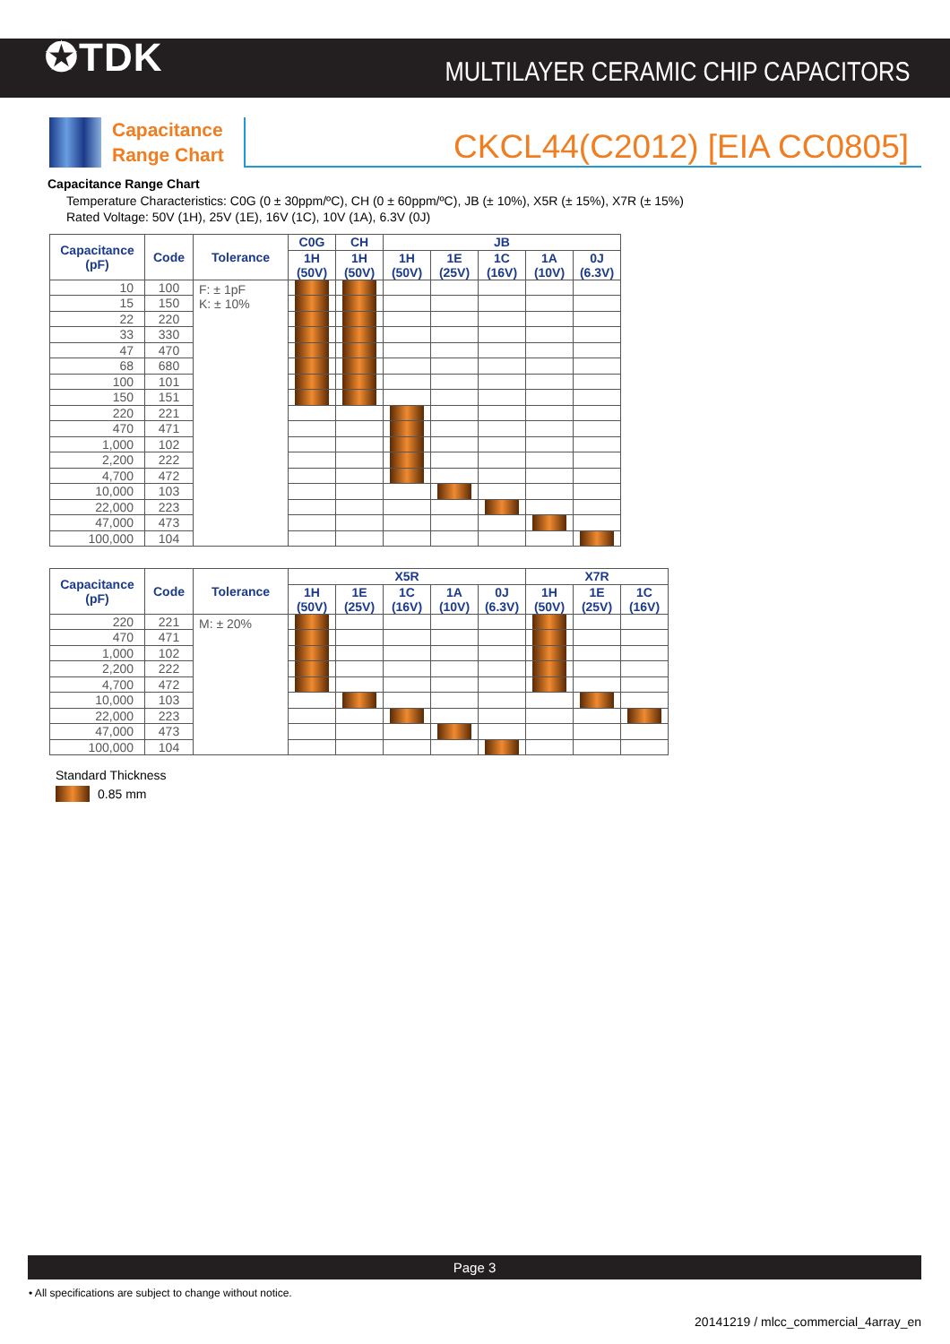✪TDK
MULTILAYER CERAMIC CHIP CAPACITORS
Capacitance
Range Chart
CKCL44(C2012) [EIA CC0805]
Capacitance Range Chart
Temperature Characteristics: C0G (0 ± 30ppm/ºC), CH (0 ± 60ppm/ºC), JB (± 10%), X5R (± 15%), X7R (± 15%)
Rated Voltage: 50V (1H), 25V (1E), 16V (1C), 10V (1A), 6.3V (0J)
| Capacitance (pF) | Code | Tolerance | C0G | CH | JB | | | | |
| --- | --- | --- | --- | --- | --- | --- | --- | --- | --- |
| | | | 1H (50V) | 1H (50V) | 1H (50V) | 1E (25V) | 1C (16V) | 1A (10V) | 0J (6.3V) |
| 10 | 100 | F: ± 1pF K: ± 10% | | | | | | | |
| 15 | 150 | | | | | | | | |
| 22 | 220 | | | | | | | | |
| 33 | 330 | | | | | | | | |
| 47 | 470 | | | | | | | | |
| 68 | 680 | | | | | | | | |
| 100 | 101 | | | | | | | | |
| 150 | 151 | | | | | | | | |
| 220 | 221 | | | | | | | | |
| 470 | 471 | | | | | | | | |
| 1,000 | 102 | | | | | | | | |
| 2,200 | 222 | | | | | | | | |
| 4,700 | 472 | | | | | | | | |
| 10,000 | 103 | | | | | | | | |
| 22,000 | 223 | | | | | | | | |
| 47,000 | 473 | | | | | | | | |
| 100,000 | 104 | | | | | | | | |
| Capacitance (pF) | Code | Tolerance | X5R | | | | | X7R | | |
| --- | --- | --- | --- | --- | --- | --- | --- | --- | --- | --- |
| | | | 1H (50V) | 1E (25V) | 1C (16V) | 1A (10V) | 0J (6.3V) | 1H (50V) | 1E (25V) | 1C (16V) |
| 220 | 221 | M: ± 20% | | | | | | | | |
| 470 | 471 | | | | | | | | | |
| 1,000 | 102 | | | | | | | | | |
| 2,200 | 222 | | | | | | | | | |
| 4,700 | 472 | | | | | | | | | |
| 10,000 | 103 | | | | | | | | | |
| 22,000 | 223 | | | | | | | | | |
| 47,000 | 473 | | | | | | | | | |
| 100,000 | 104 | | | | | | | | | |
Standard Thickness
0.85 mm
Page 3
• All specifications are subject to change without notice.
20141219 / mlcc_commercial_4array_en